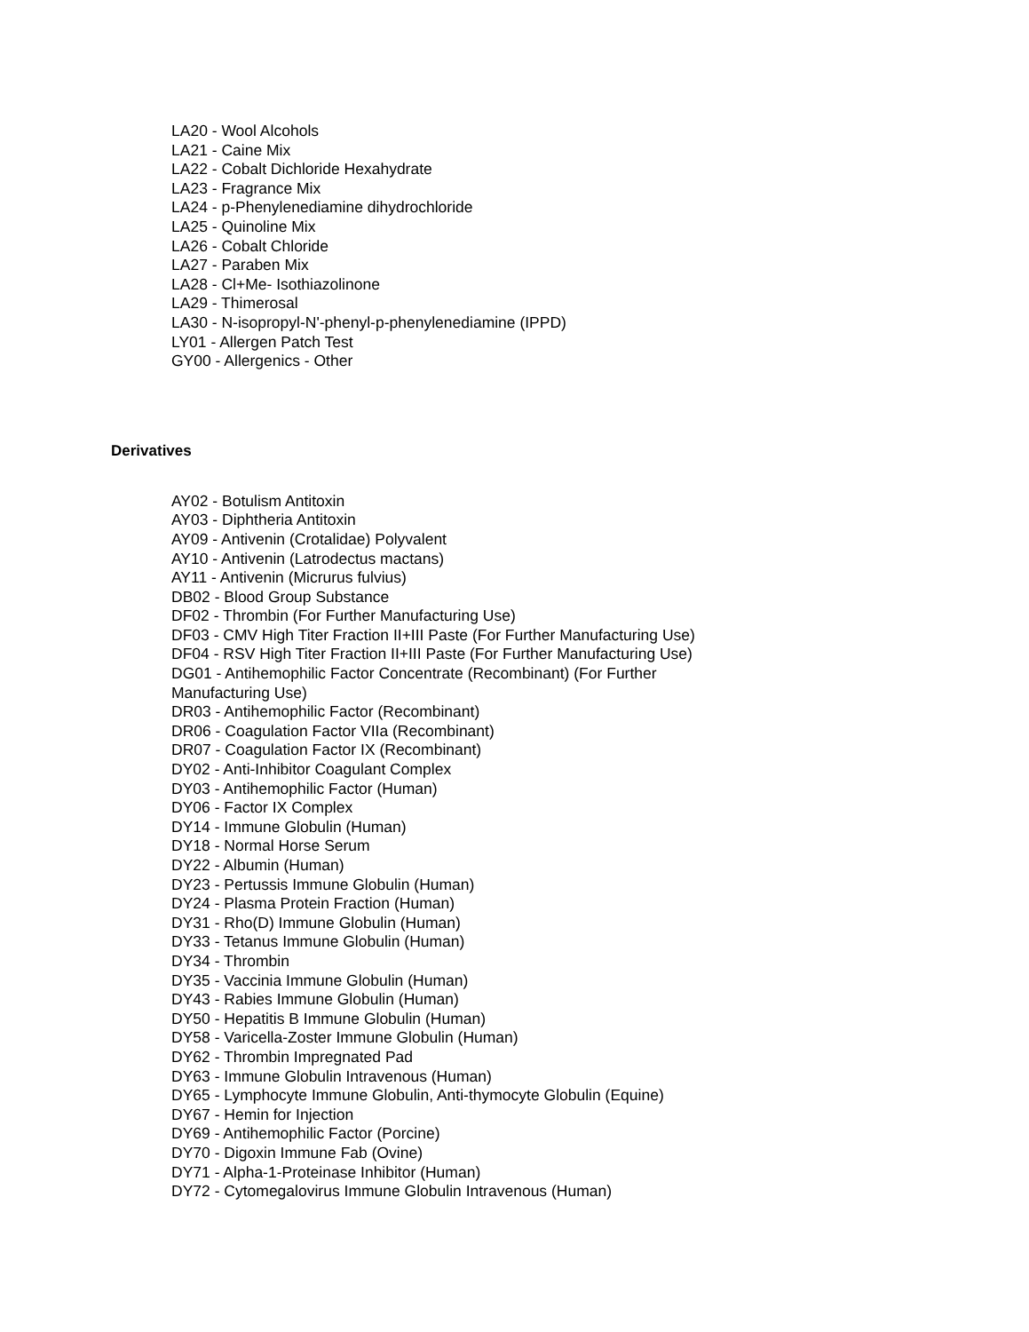LA20 - Wool Alcohols
LA21 - Caine Mix
LA22 - Cobalt Dichloride Hexahydrate
LA23 - Fragrance Mix
LA24 - p-Phenylenediamine dihydrochloride
LA25 - Quinoline Mix
LA26 - Cobalt Chloride
LA27 - Paraben Mix
LA28 - Cl+Me- Isothiazolinone
LA29 - Thimerosal
LA30 - N-isopropyl-N'-phenyl-p-phenylenediamine (IPPD)
LY01 - Allergen Patch Test
GY00 - Allergenics - Other
Derivatives
AY02 - Botulism Antitoxin
AY03 - Diphtheria Antitoxin
AY09 - Antivenin (Crotalidae) Polyvalent
AY10 - Antivenin (Latrodectus mactans)
AY11 - Antivenin (Micrurus fulvius)
DB02 - Blood Group Substance
DF02 - Thrombin (For Further Manufacturing Use)
DF03 - CMV High Titer Fraction II+III Paste (For Further Manufacturing Use)
DF04 - RSV High Titer Fraction II+III Paste (For Further Manufacturing Use)
DG01 - Antihemophilic Factor Concentrate (Recombinant) (For Further
Manufacturing Use)
DR03 - Antihemophilic Factor (Recombinant)
DR06 - Coagulation Factor VIIa (Recombinant)
DR07 - Coagulation Factor IX (Recombinant)
DY02 - Anti-Inhibitor Coagulant Complex
DY03 - Antihemophilic Factor (Human)
DY06 - Factor IX Complex
DY14 - Immune Globulin (Human)
DY18 - Normal Horse Serum
DY22 - Albumin (Human)
DY23 - Pertussis Immune Globulin (Human)
DY24 - Plasma Protein Fraction (Human)
DY31 - Rho(D) Immune Globulin (Human)
DY33 - Tetanus Immune Globulin (Human)
DY34 - Thrombin
DY35 - Vaccinia Immune Globulin (Human)
DY43 - Rabies Immune Globulin (Human)
DY50 - Hepatitis B Immune Globulin (Human)
DY58 - Varicella-Zoster Immune Globulin (Human)
DY62 - Thrombin Impregnated Pad
DY63 - Immune Globulin Intravenous (Human)
DY65 - Lymphocyte Immune Globulin, Anti-thymocyte Globulin (Equine)
DY67 - Hemin for Injection
DY69 - Antihemophilic Factor (Porcine)
DY70 - Digoxin Immune Fab (Ovine)
DY71 - Alpha-1-Proteinase Inhibitor (Human)
DY72 - Cytomegalovirus Immune Globulin Intravenous (Human)